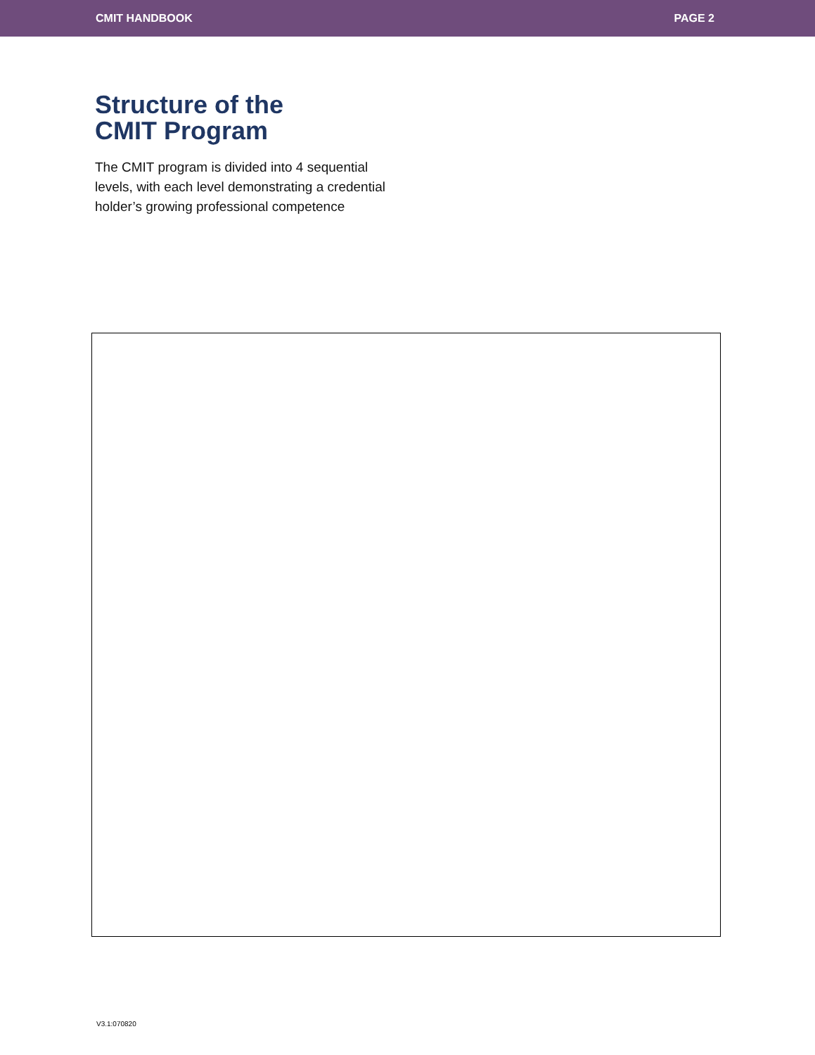CMIT HANDBOOK PAGE 2
Structure of the
CMIT Program
The CMIT program is divided into 4 sequential levels, with each level demonstrating a credential holder’s growing professional competence
V3.1:070820